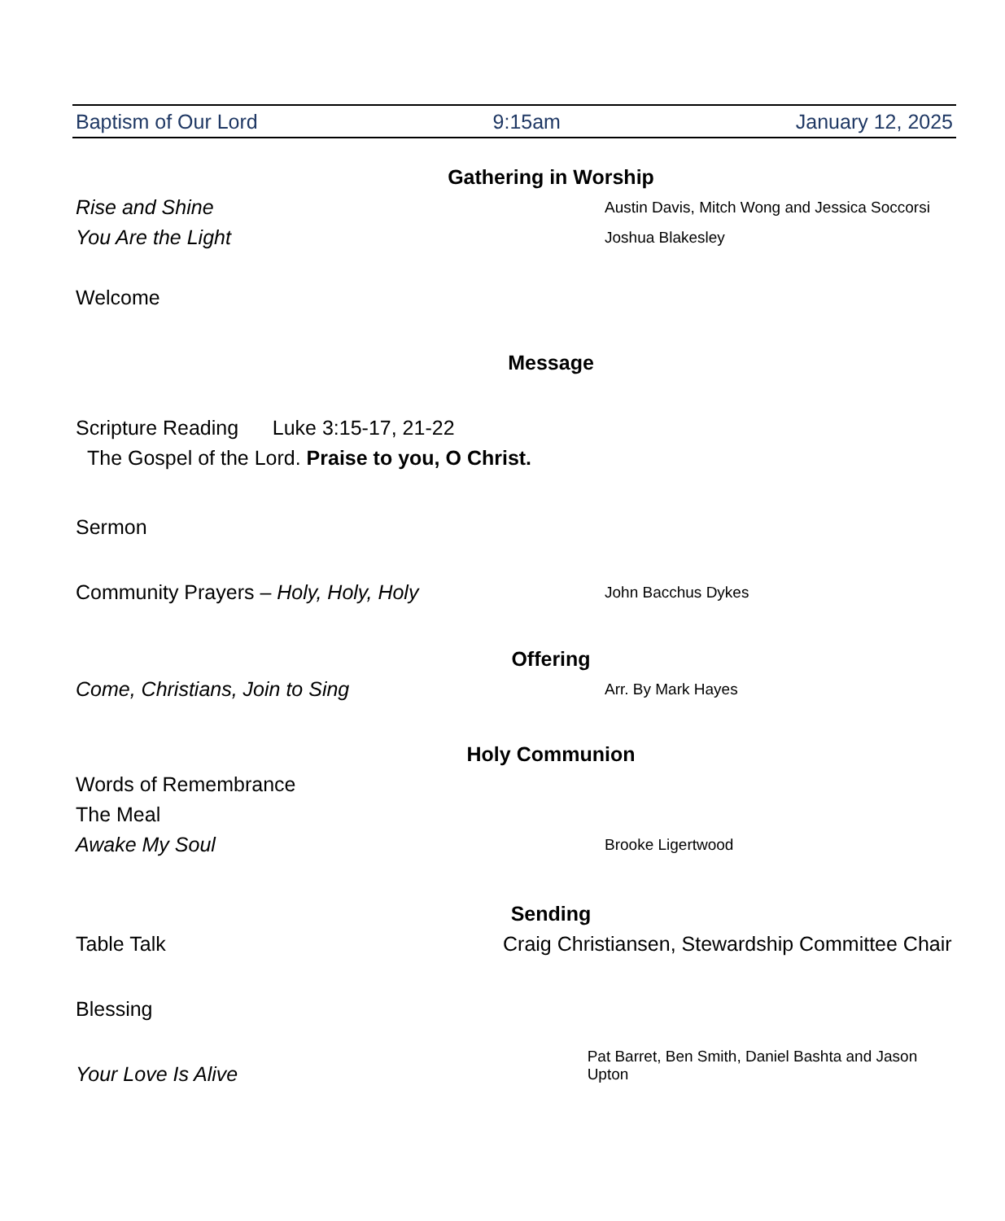Baptism of Our Lord 9:15am January 12, 2025
Gathering in Worship
Rise and Shine Austin Davis, Mitch Wong and Jessica Soccorsi
You Are the Light Joshua Blakesley
Welcome
Message
Scripture Reading Luke 3:15-17, 21-22
The Gospel of the Lord. Praise to you, O Christ.
Sermon
Community Prayers – Holy, Holy, Holy John Bacchus Dykes
Offering
Come, Christians, Join to Sing Arr. By Mark Hayes
Holy Communion
Words of Remembrance
The Meal
Awake My Soul Brooke Ligertwood
Sending
Table Talk Craig Christiansen, Stewardship Committee Chair
Blessing
Your Love Is Alive Pat Barret, Ben Smith, Daniel Bashta and Jason Upton